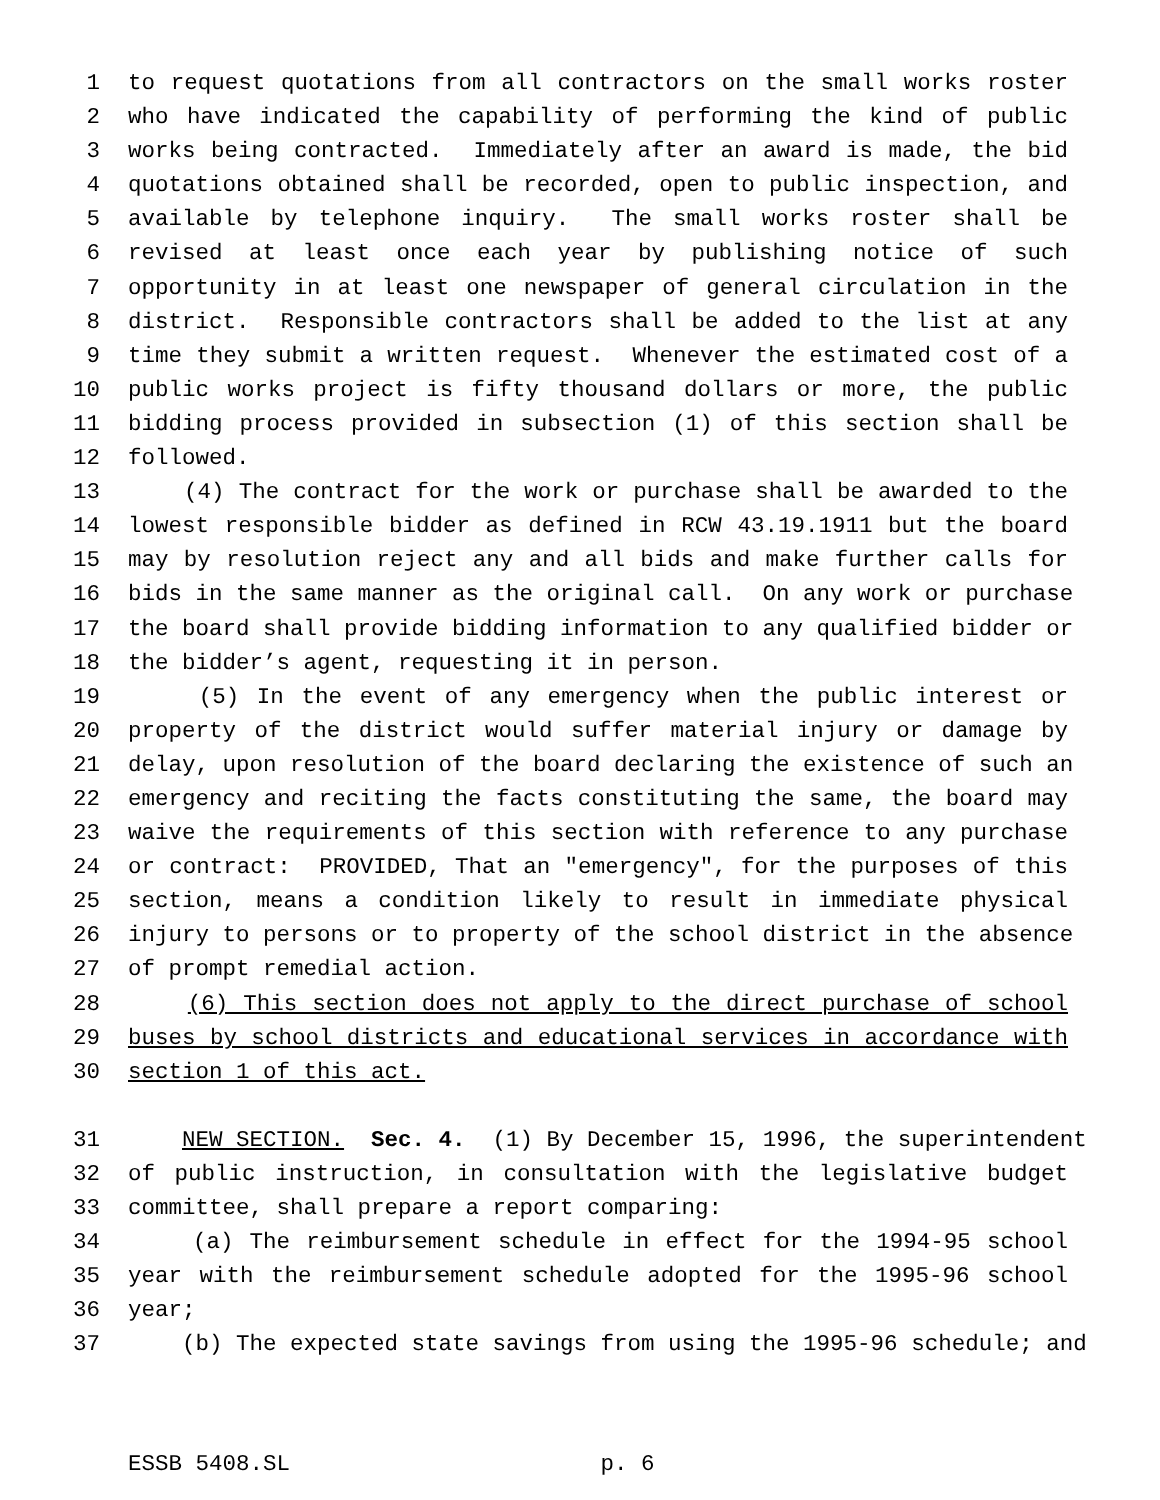1 to request quotations from all contractors on the small works roster
2 who have indicated the capability of performing the kind of public
3 works being contracted. Immediately after an award is made, the bid
4 quotations obtained shall be recorded, open to public inspection, and
5 available by telephone inquiry. The small works roster shall be
6 revised at least once each year by publishing notice of such
7 opportunity in at least one newspaper of general circulation in the
8 district. Responsible contractors shall be added to the list at any
9 time they submit a written request. Whenever the estimated cost of a
10 public works project is fifty thousand dollars or more, the public
11 bidding process provided in subsection (1) of this section shall be
12 followed.
13 (4) The contract for the work or purchase shall be awarded to the
14 lowest responsible bidder as defined in RCW 43.19.1911 but the board
15 may by resolution reject any and all bids and make further calls for
16 bids in the same manner as the original call. On any work or purchase
17 the board shall provide bidding information to any qualified bidder or
18 the bidder’s agent, requesting it in person.
19 (5) In the event of any emergency when the public interest or
20 property of the district would suffer material injury or damage by
21 delay, upon resolution of the board declaring the existence of such an
22 emergency and reciting the facts constituting the same, the board may
23 waive the requirements of this section with reference to any purchase
24 or contract: PROVIDED, That an "emergency", for the purposes of this
25 section, means a condition likely to result in immediate physical
26 injury to persons or to property of the school district in the absence
27 of prompt remedial action.
28 (6) This section does not apply to the direct purchase of school
29 buses by school districts and educational services in accordance with
30 section 1 of this act.
31 NEW SECTION. Sec. 4. (1) By December 15, 1996, the superintendent
32 of public instruction, in consultation with the legislative budget
33 committee, shall prepare a report comparing:
34 (a) The reimbursement schedule in effect for the 1994-95 school
35 year with the reimbursement schedule adopted for the 1995-96 school
36 year;
37 (b) The expected state savings from using the 1995-96 schedule; and
ESSB 5408.SL p. 6